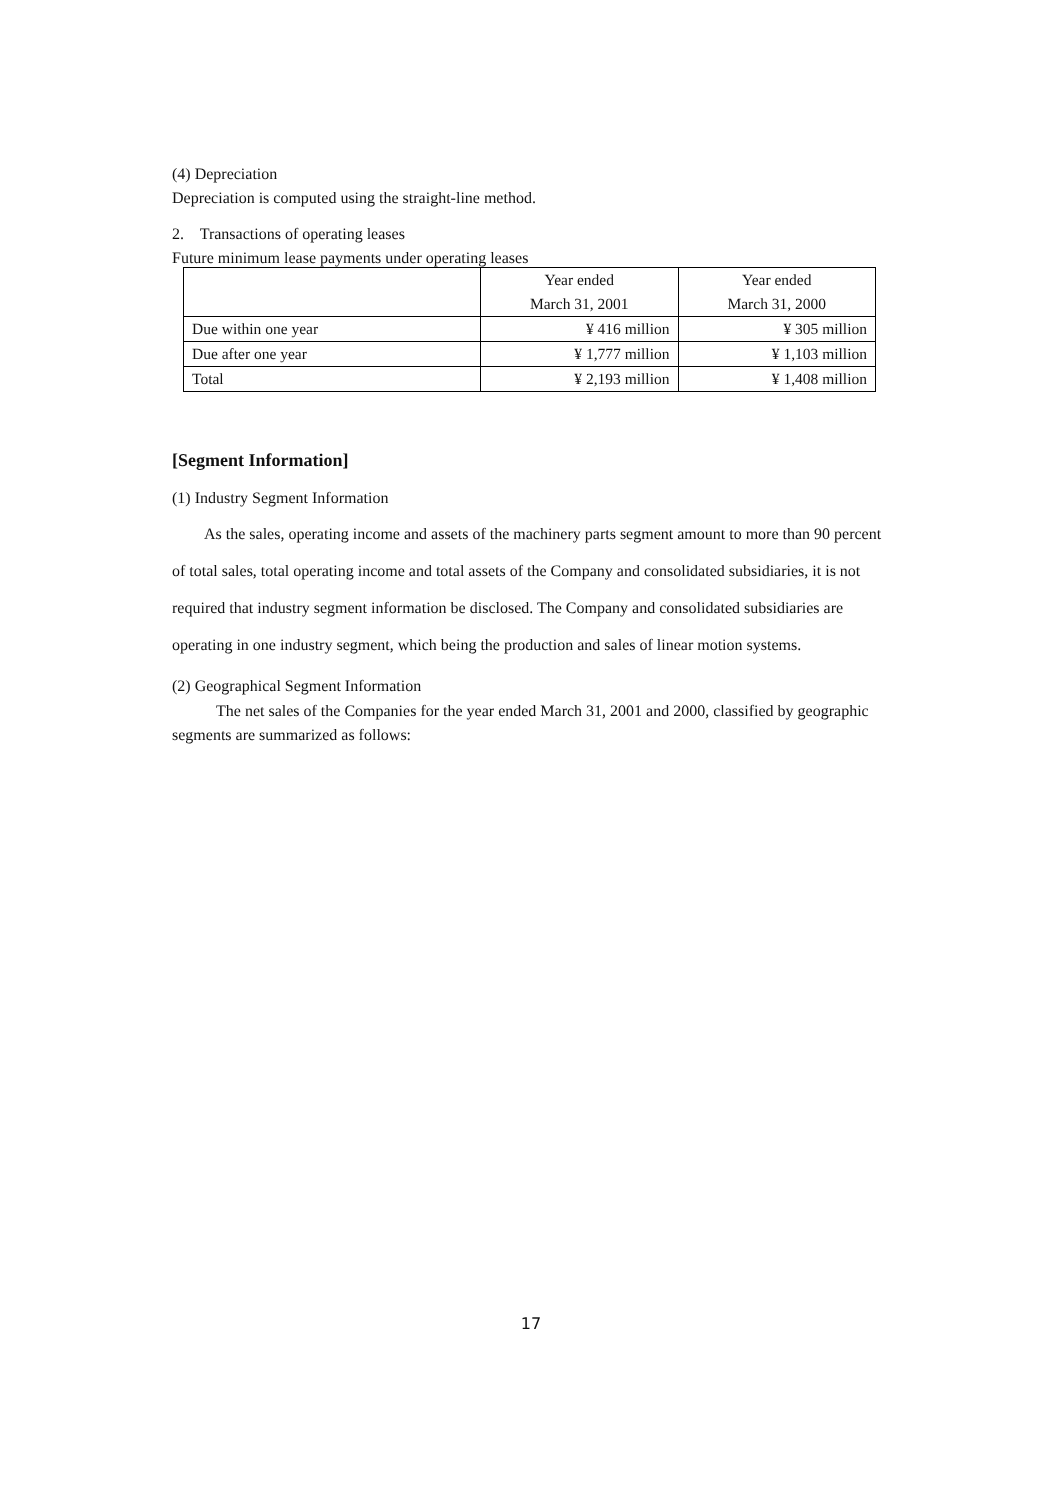(4) Depreciation
Depreciation is computed using the straight-line method.
2. Transactions of operating leases
Future minimum lease payments under operating leases
| | Year ended | Year ended |
| | March 31, 2001 | March 31, 2000 |
| Due within one year | ¥ 416 million | ¥ 305 million |
| Due after one year | ¥ 1,777 million | ¥ 1,103 million |
| Total | ¥ 2,193 million | ¥ 1,408 million |
[Segment Information]
(1) Industry Segment Information
As the sales, operating income and assets of the machinery parts segment amount to more than 90 percent of total sales, total operating income and total assets of the Company and consolidated subsidiaries, it is not required that industry segment information be disclosed. The Company and consolidated subsidiaries are operating in one industry segment, which being the production and sales of linear motion systems.
(2) Geographical Segment Information
The net sales of the Companies for the year ended March 31, 2001 and 2000, classified by geographic segments are summarized as follows:
17